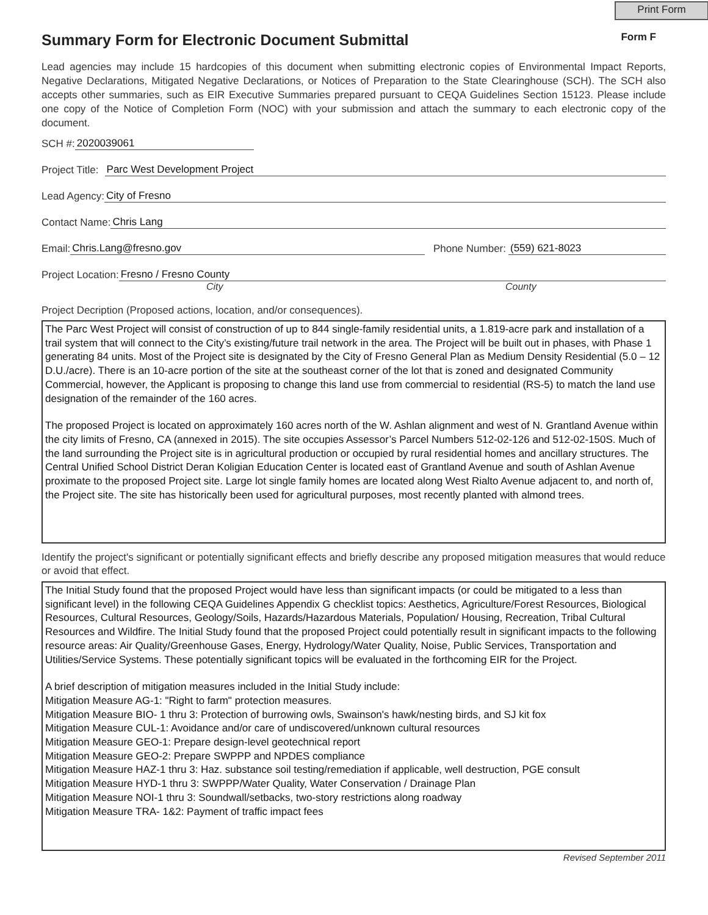Print Form
Summary Form for Electronic Document Submittal Form F
Lead agencies may include 15 hardcopies of this document when submitting electronic copies of Environmental Impact Reports, Negative Declarations, Mitigated Negative Declarations, or Notices of Preparation to the State Clearinghouse (SCH). The SCH also accepts other summaries, such as EIR Executive Summaries prepared pursuant to CEQA Guidelines Section 15123. Please include one copy of the Notice of Completion Form (NOC) with your submission and attach the summary to each electronic copy of the document.
SCH #: 2020039061
Project Title: Parc West Development Project
Lead Agency: City of Fresno
Contact Name: Chris Lang
Email: Chris.Lang@fresno.gov Phone Number: (559) 621-8023
Project Location: Fresno / Fresno County
City County
Project Decription (Proposed actions, location, and/or consequences).
The Parc West Project will consist of construction of up to 844 single-family residential units, a 1.819-acre park and installation of a trail system that will connect to the City’s existing/future trail network in the area. The Project will be built out in phases, with Phase 1 generating 84 units. Most of the Project site is designated by the City of Fresno General Plan as Medium Density Residential (5.0 – 12 D.U./acre). There is an 10-acre portion of the site at the southeast corner of the lot that is zoned and designated Community Commercial, however, the Applicant is proposing to change this land use from commercial to residential (RS-5) to match the land use designation of the remainder of the 160 acres.
The proposed Project is located on approximately 160 acres north of the W. Ashlan alignment and west of N. Grantland Avenue within the city limits of Fresno, CA (annexed in 2015). The site occupies Assessor’s Parcel Numbers 512-02-126 and 512-02-150S. Much of the land surrounding the Project site is in agricultural production or occupied by rural residential homes and ancillary structures. The Central Unified School District Deran Koligian Education Center is located east of Grantland Avenue and south of Ashlan Avenue proximate to the proposed Project site. Large lot single family homes are located along West Rialto Avenue adjacent to, and north of, the Project site. The site has historically been used for agricultural purposes, most recently planted with almond trees.
Identify the project's significant or potentially significant effects and briefly describe any proposed mitigation measures that would reduce or avoid that effect.
The Initial Study found that the proposed Project would have less than significant impacts (or could be mitigated to a less than significant level) in the following CEQA Guidelines Appendix G checklist topics: Aesthetics, Agriculture/Forest Resources, Biological Resources, Cultural Resources, Geology/Soils, Hazards/Hazardous Materials, Population/ Housing, Recreation, Tribal Cultural Resources and Wildfire. The Initial Study found that the proposed Project could potentially result in significant impacts to the following resource areas: Air Quality/Greenhouse Gases, Energy, Hydrology/Water Quality, Noise, Public Services, Transportation and Utilities/Service Systems. These potentially significant topics will be evaluated in the forthcoming EIR for the Project.
A brief description of mitigation measures included in the Initial Study include:
Mitigation Measure AG-1: "Right to farm" protection measures.
Mitigation Measure BIO- 1 thru 3: Protection of burrowing owls, Swainson's hawk/nesting birds, and SJ kit fox
Mitigation Measure CUL-1: Avoidance and/or care of undiscovered/unknown cultural resources
Mitigation Measure GEO-1: Prepare design-level geotechnical report
Mitigation Measure GEO-2: Prepare SWPPP and NPDES compliance
Mitigation Measure HAZ-1 thru 3: Haz. substance soil testing/remediation if applicable, well destruction, PGE consult
Mitigation Measure HYD-1 thru 3: SWPPP/Water Quality, Water Conservation / Drainage Plan
Mitigation Measure NOI-1 thru 3: Soundwall/setbacks, two-story restrictions along roadway
Mitigation Measure TRA- 1&2: Payment of traffic impact fees
Revised September 2011